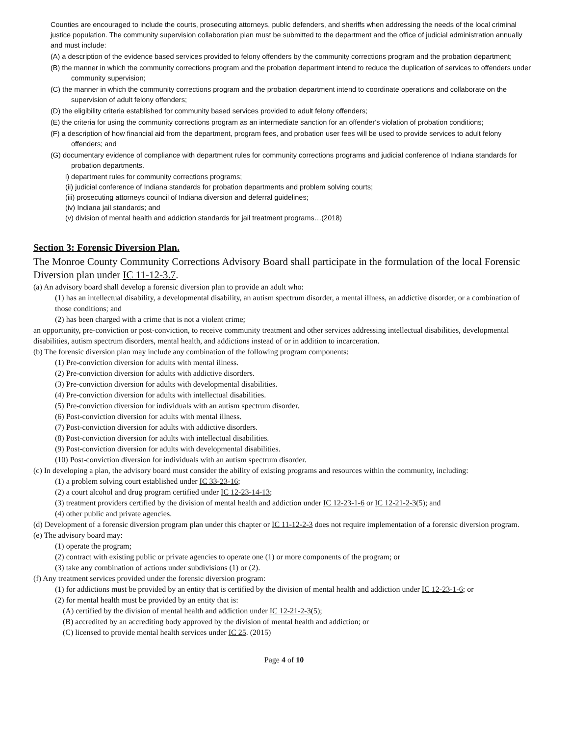Counties are encouraged to include the courts, prosecuting attorneys, public defenders, and sheriffs when addressing the needs of the local criminal justice population. The community supervision collaboration plan must be submitted to the department and the office of judicial administration annually and must include:
(A) a description of the evidence based services provided to felony offenders by the community corrections program and the probation department;
(B) the manner in which the community corrections program and the probation department intend to reduce the duplication of services to offenders under community supervision;
(C) the manner in which the community corrections program and the probation department intend to coordinate operations and collaborate on the supervision of adult felony offenders;
(D) the eligibility criteria established for community based services provided to adult felony offenders;
(E) the criteria for using the community corrections program as an intermediate sanction for an offender's violation of probation conditions;
(F) a description of how financial aid from the department, program fees, and probation user fees will be used to provide services to adult felony offenders; and
(G) documentary evidence of compliance with department rules for community corrections programs and judicial conference of Indiana standards for probation departments.
i) department rules for community corrections programs;
(ii) judicial conference of Indiana standards for probation departments and problem solving courts;
(iii) prosecuting attorneys council of Indiana diversion and deferral guidelines;
(iv) Indiana jail standards; and
(v) division of mental health and addiction standards for jail treatment programs…(2018)
Section 3: Forensic Diversion Plan.
The Monroe County Community Corrections Advisory Board shall participate in the formulation of the local Forensic Diversion plan under IC 11-12-3.7.
(a) An advisory board shall develop a forensic diversion plan to provide an adult who:
(1) has an intellectual disability, a developmental disability, an autism spectrum disorder, a mental illness, an addictive disorder, or a combination of those conditions; and
(2) has been charged with a crime that is not a violent crime;
an opportunity, pre-conviction or post-conviction, to receive community treatment and other services addressing intellectual disabilities, developmental disabilities, autism spectrum disorders, mental health, and addictions instead of or in addition to incarceration.
(b) The forensic diversion plan may include any combination of the following program components:
(1) Pre-conviction diversion for adults with mental illness.
(2) Pre-conviction diversion for adults with addictive disorders.
(3) Pre-conviction diversion for adults with developmental disabilities.
(4) Pre-conviction diversion for adults with intellectual disabilities.
(5) Pre-conviction diversion for individuals with an autism spectrum disorder.
(6) Post-conviction diversion for adults with mental illness.
(7) Post-conviction diversion for adults with addictive disorders.
(8) Post-conviction diversion for adults with intellectual disabilities.
(9) Post-conviction diversion for adults with developmental disabilities.
(10) Post-conviction diversion for individuals with an autism spectrum disorder.
(c) In developing a plan, the advisory board must consider the ability of existing programs and resources within the community, including:
(1) a problem solving court established under IC 33-23-16;
(2) a court alcohol and drug program certified under IC 12-23-14-13;
(3) treatment providers certified by the division of mental health and addiction under IC 12-23-1-6 or IC 12-21-2-3(5); and
(4) other public and private agencies.
(d) Development of a forensic diversion program plan under this chapter or IC 11-12-2-3 does not require implementation of a forensic diversion program.
(e) The advisory board may:
(1) operate the program;
(2) contract with existing public or private agencies to operate one (1) or more components of the program; or
(3) take any combination of actions under subdivisions (1) or (2).
(f) Any treatment services provided under the forensic diversion program:
(1) for addictions must be provided by an entity that is certified by the division of mental health and addiction under IC 12-23-1-6; or
(2) for mental health must be provided by an entity that is:
(A) certified by the division of mental health and addiction under IC 12-21-2-3(5);
(B) accredited by an accrediting body approved by the division of mental health and addiction; or
(C) licensed to provide mental health services under IC 25. (2015)
Page 4 of 10